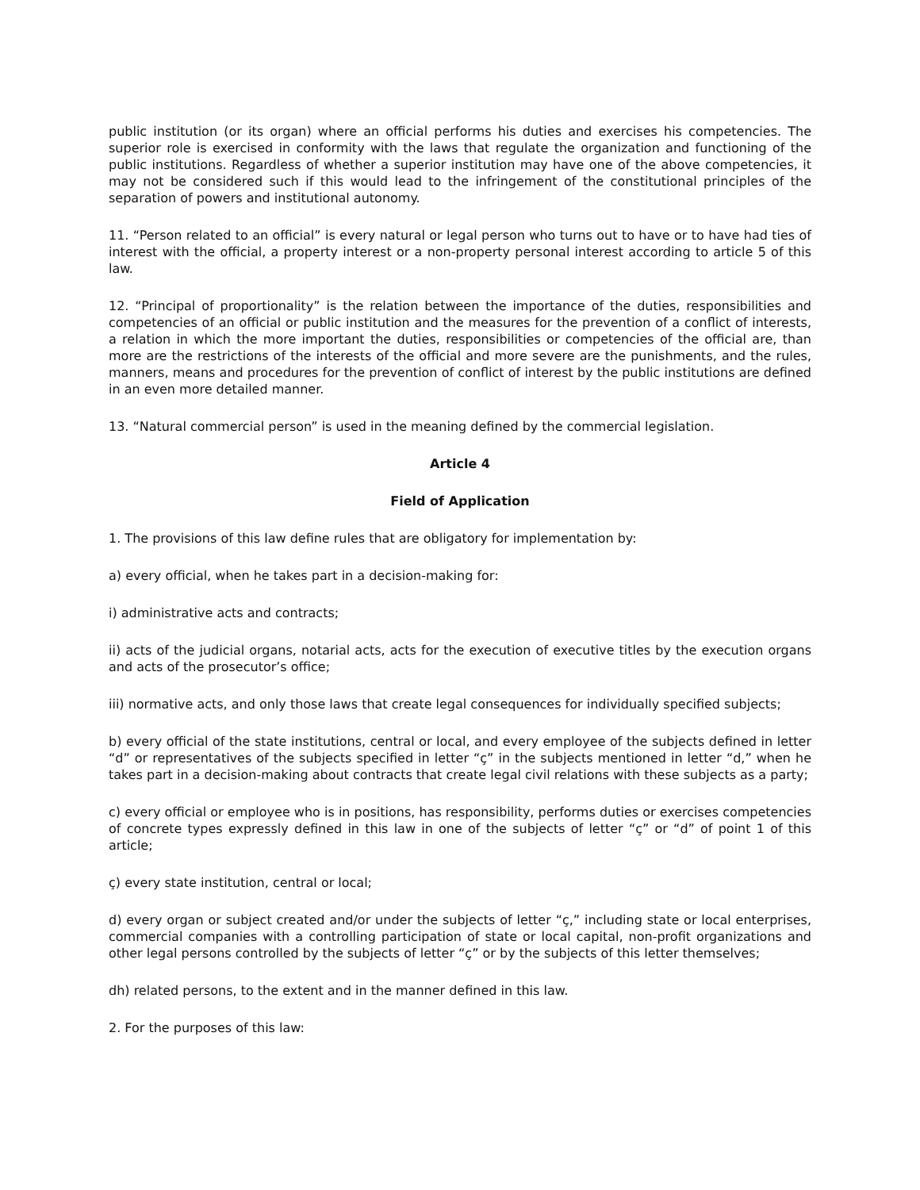public institution (or its organ) where an official performs his duties and exercises his competencies. The superior role is exercised in conformity with the laws that regulate the organization and functioning of the public institutions. Regardless of whether a superior institution may have one of the above competencies, it may not be considered such if this would lead to the infringement of the constitutional principles of the separation of powers and institutional autonomy.
11. “Person related to an official” is every natural or legal person who turns out to have or to have had ties of interest with the official, a property interest or a non-property personal interest according to article 5 of this law.
12. “Principal of proportionality” is the relation between the importance of the duties, responsibilities and competencies of an official or public institution and the measures for the prevention of a conflict of interests, a relation in which the more important the duties, responsibilities or competencies of the official are, than more are the restrictions of the interests of the official and more severe are the punishments, and the rules, manners, means and procedures for the prevention of conflict of interest by the public institutions are defined in an even more detailed manner.
13. “Natural commercial person” is used in the meaning defined by the commercial legislation.
Article 4
Field of Application
1. The provisions of this law define rules that are obligatory for implementation by:
a) every official, when he takes part in a decision-making for:
i) administrative acts and contracts;
ii) acts of the judicial organs, notarial acts, acts for the execution of executive titles by the execution organs and acts of the prosecutor’s office;
iii) normative acts, and only those laws that create legal consequences for individually specified subjects;
b) every official of the state institutions, central or local, and every employee of the subjects defined in letter “d” or representatives of the subjects specified in letter “ç” in the subjects mentioned in letter “d,” when he takes part in a decision-making about contracts that create legal civil relations with these subjects as a party;
c) every official or employee who is in positions, has responsibility, performs duties or exercises competencies of concrete types expressly defined in this law in one of the subjects of letter “ç” or “d” of point 1 of this article;
ç) every state institution, central or local;
d) every organ or subject created and/or under the subjects of letter “ç,” including state or local enterprises, commercial companies with a controlling participation of state or local capital, non-profit organizations and other legal persons controlled by the subjects of letter “ç” or by the subjects of this letter themselves;
dh) related persons, to the extent and in the manner defined in this law.
2. For the purposes of this law: